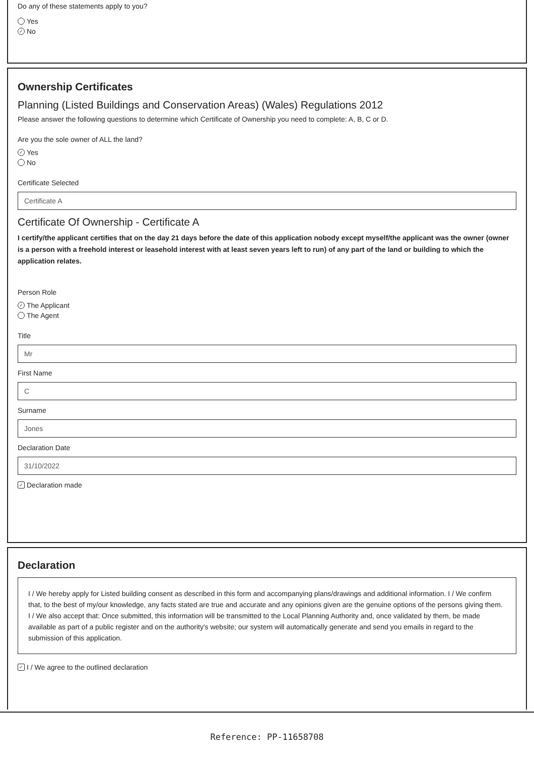Do any of these statements apply to you?
Yes
✓ No
Ownership Certificates
Planning (Listed Buildings and Conservation Areas) (Wales) Regulations 2012
Please answer the following questions to determine which Certificate of Ownership you need to complete: A, B, C or D.
Are you the sole owner of ALL the land?
✓ Yes
No
Certificate Selected
Certificate A
Certificate Of Ownership - Certificate A
I certify/the applicant certifies that on the day 21 days before the date of this application nobody except myself/the applicant was the owner (owner is a person with a freehold interest or leasehold interest with at least seven years left to run) of any part of the land or building to which the application relates.
Person Role
✓ The Applicant
The Agent
Title
Mr
First Name
C
Surname
Jones
Declaration Date
31/10/2022
✓ Declaration made
Declaration
I / We hereby apply for Listed building consent as described in this form and accompanying plans/drawings and additional information. I / We confirm that, to the best of my/our knowledge, any facts stated are true and accurate and any opinions given are the genuine options of the persons giving them. I / We also accept that: Once submitted, this information will be transmitted to the Local Planning Authority and, once validated by them, be made available as part of a public register and on the authority's website; our system will automatically generate and send you emails in regard to the submission of this application.
✓ I / We agree to the outlined declaration
Reference: PP-11658708